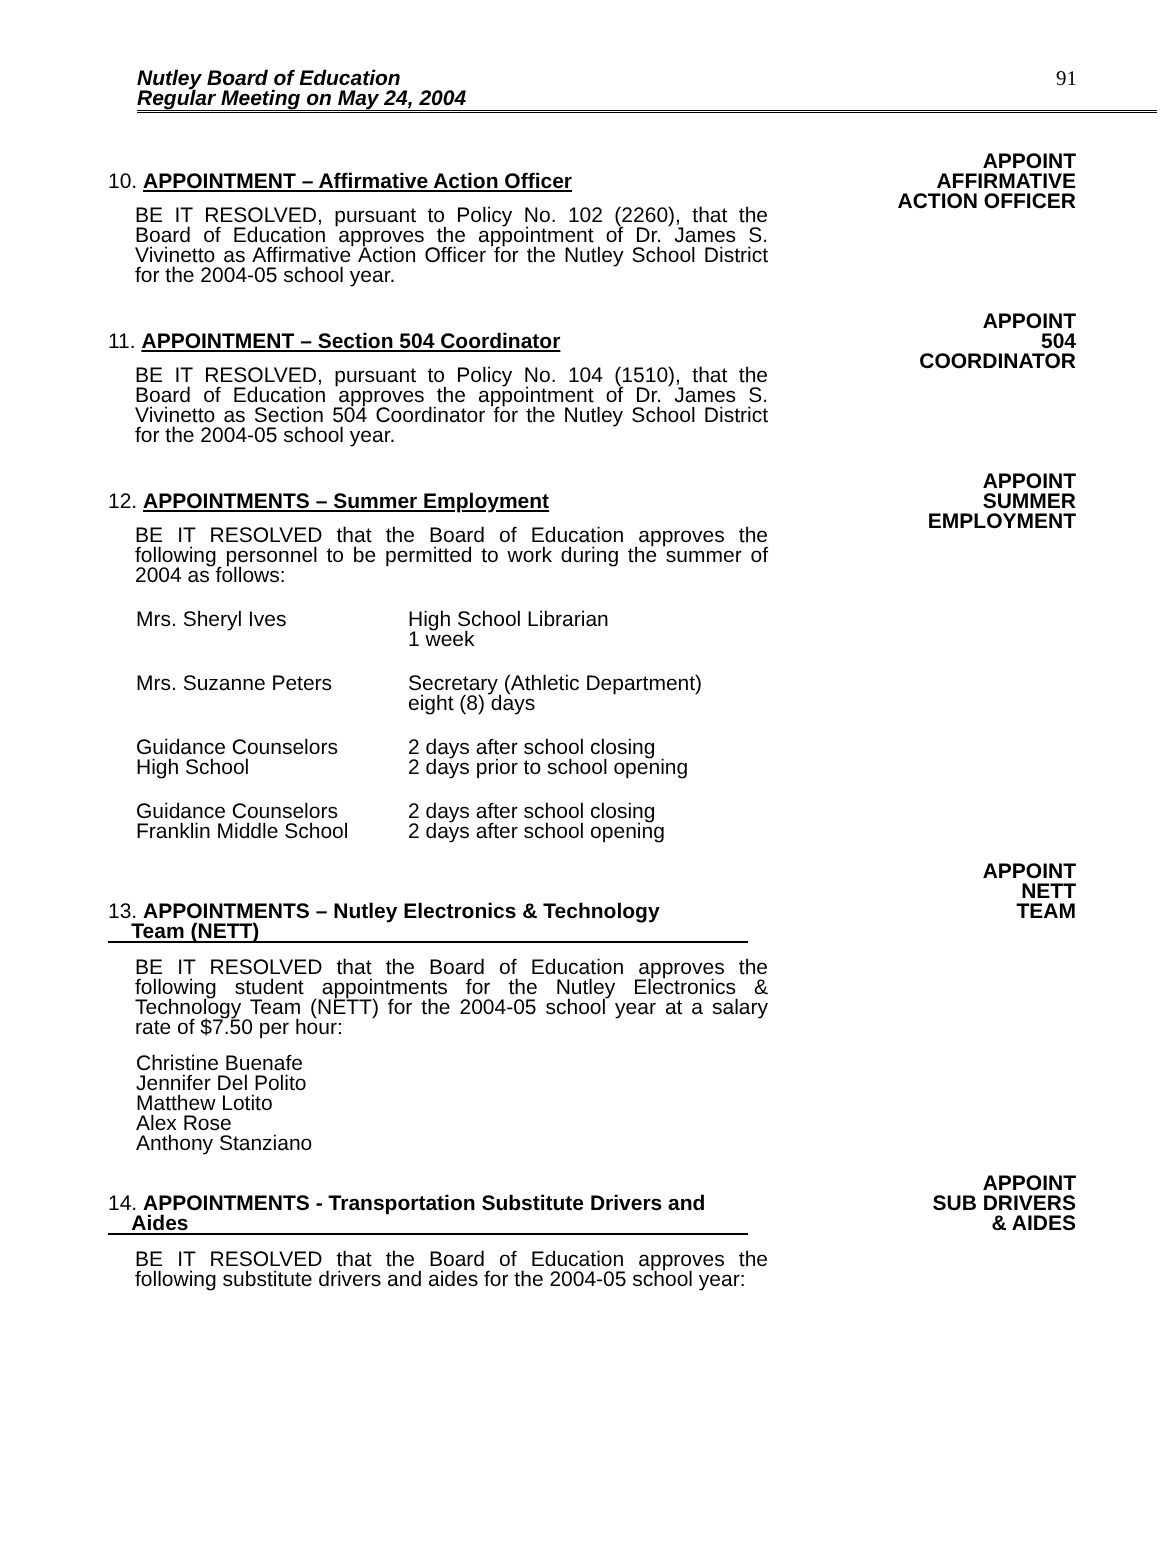Nutley Board of Education
Regular Meeting on May 24, 2004
91
10. APPOINTMENT – Affirmative Action Officer
BE IT RESOLVED, pursuant to Policy No. 102 (2260), that the Board of Education approves the appointment of Dr. James S. Vivinetto as Affirmative Action Officer for the Nutley School District for the 2004-05 school year.
APPOINT
AFFIRMATIVE
ACTION OFFICER
11. APPOINTMENT – Section 504 Coordinator
BE IT RESOLVED, pursuant to Policy No. 104 (1510), that the Board of Education approves the appointment of Dr. James S. Vivinetto as Section 504 Coordinator for the Nutley School District for the 2004-05 school year.
APPOINT
504
COORDINATOR
12. APPOINTMENTS – Summer Employment
BE IT RESOLVED that the Board of Education approves the following personnel to be permitted to work during the summer of 2004 as follows:
Mrs. Sheryl Ives High School Librarian
1 week
Mrs. Suzanne Peters Secretary (Athletic Department)
eight (8) days
Guidance Counselors
High School
2 days after school closing
2 days prior to school opening
Guidance Counselors
Franklin Middle School
2 days after school closing
2 days after school opening
APPOINT
SUMMER
EMPLOYMENT
13. APPOINTMENTS – Nutley Electronics & Technology
Team (NETT)
BE IT RESOLVED that the Board of Education approves the following student appointments for the Nutley Electronics & Technology Team (NETT) for the 2004-05 school year at a salary rate of $7.50 per hour:
Christine Buenafe
Jennifer Del Polito
Matthew Lotito
Alex Rose
Anthony Stanziano
APPOINT
NETT
TEAM
14. APPOINTMENTS - Transportation Substitute Drivers and
Aides
BE IT RESOLVED that the Board of Education approves the following substitute drivers and aides for the 2004-05 school year:
APPOINT
SUB DRIVERS
& AIDES